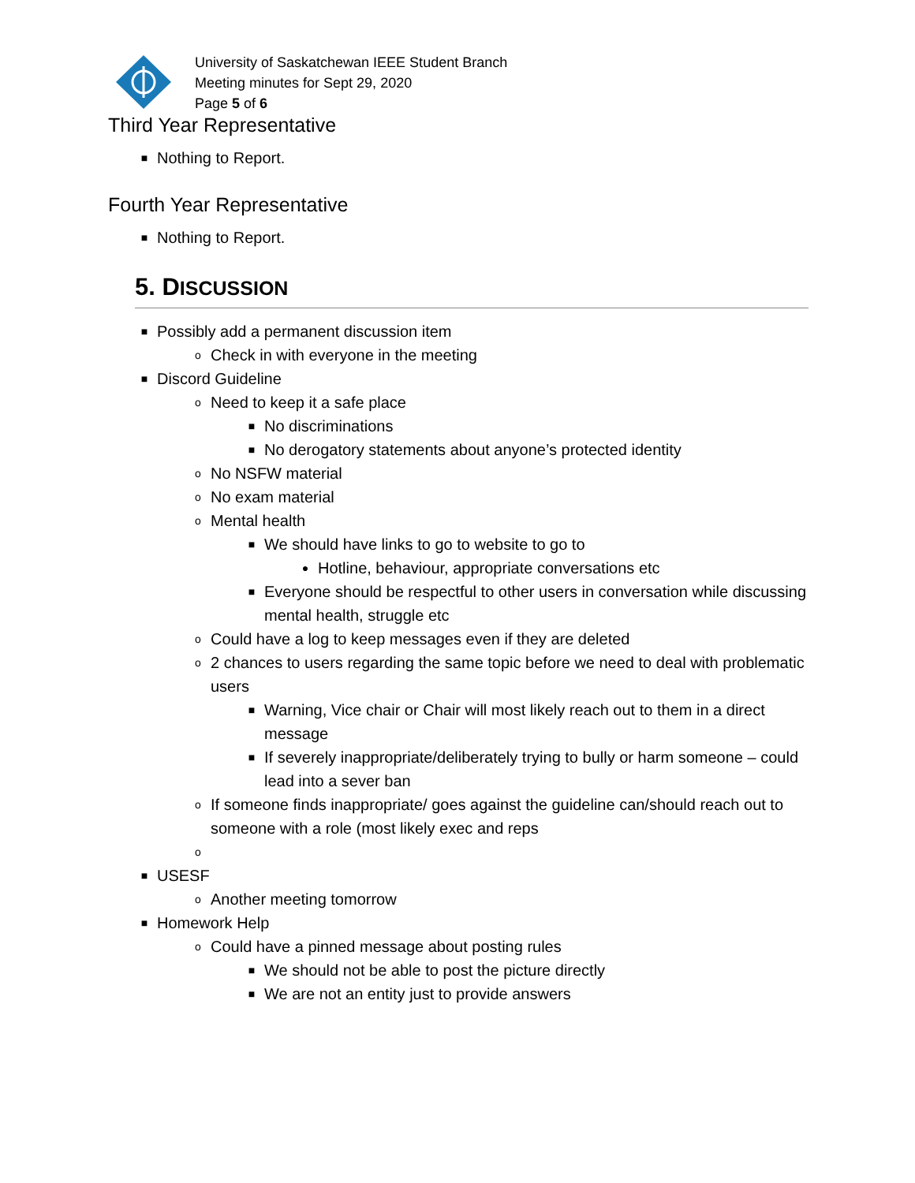University of Saskatchewan IEEE Student Branch
Meeting minutes for Sept 29, 2020
Page 5 of 6
Third Year Representative
■ Nothing to Report.
Fourth Year Representative
■ Nothing to Report.
5. DISCUSSION
■ Possibly add a permanent discussion item
o Check in with everyone in the meeting
■ Discord Guideline
o Need to keep it a safe place
■ No discriminations
■ No derogatory statements about anyone’s protected identity
o No NSFW material
o No exam material
o Mental health
■ We should have links to go to website to go to
● Hotline, behaviour, appropriate conversations etc
■ Everyone should be respectful to other users in conversation while discussing mental health, struggle etc
o Could have a log to keep messages even if they are deleted
o 2 chances to users regarding the same topic before we need to deal with problematic users
■ Warning, Vice chair or Chair will most likely reach out to them in a direct message
■ If severely inappropriate/deliberately trying to bully or harm someone – could lead into a sever ban
o If someone finds inappropriate/ goes against the guideline can/should reach out to someone with a role (most likely exec and reps
o
■ USESF
o Another meeting tomorrow
■ Homework Help
o Could have a pinned message about posting rules
■ We should not be able to post the picture directly
■ We are not an entity just to provide answers